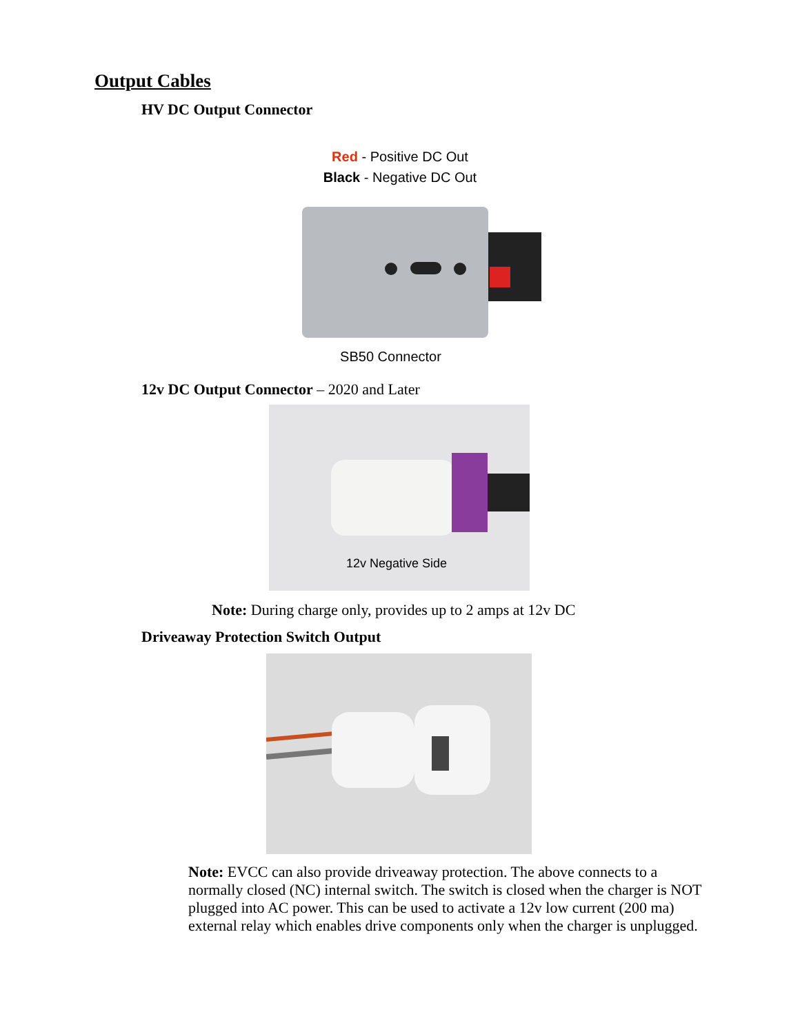Output Cables
HV DC Output Connector
Red - Positive DC Out
Black - Negative DC Out
SB50 Connector
12v DC Output Connector – 2020 and Later
12v Negative Side
Note: During charge only, provides up to 2 amps at 12v DC
Driveaway Protection Switch Output
Note: EVCC can also provide driveaway protection. The above connects to a normally closed (NC) internal switch. The switch is closed when the charger is NOT plugged into AC power. This can be used to activate a 12v low current (200 ma) external relay which enables drive components only when the charger is unplugged.